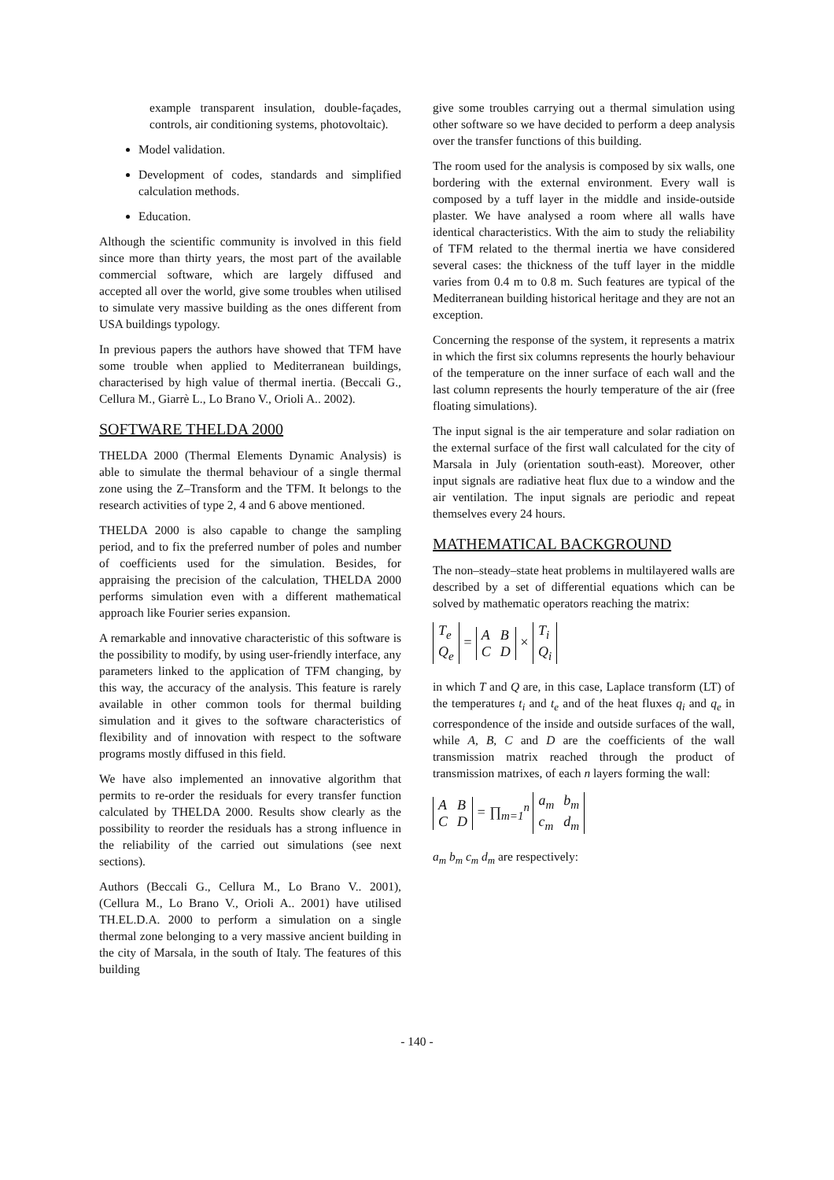example transparent insulation, double-façades, controls, air conditioning systems, photovoltaic).
Model validation.
Development of codes, standards and simplified calculation methods.
Education.
Although the scientific community is involved in this field since more than thirty years, the most part of the available commercial software, which are largely diffused and accepted all over the world, give some troubles when utilised to simulate very massive building as the ones different from USA buildings typology.
In previous papers the authors have showed that TFM have some trouble when applied to Mediterranean buildings, characterised by high value of thermal inertia. (Beccali G., Cellura M., Giarrè L., Lo Brano V., Orioli A.. 2002).
SOFTWARE THELDA 2000
THELDA 2000 (Thermal Elements Dynamic Analysis) is able to simulate the thermal behaviour of a single thermal zone using the Z–Transform and the TFM. It belongs to the research activities of type 2, 4 and 6 above mentioned.
THELDA 2000 is also capable to change the sampling period, and to fix the preferred number of poles and number of coefficients used for the simulation. Besides, for appraising the precision of the calculation, THELDA 2000 performs simulation even with a different mathematical approach like Fourier series expansion.
A remarkable and innovative characteristic of this software is the possibility to modify, by using user-friendly interface, any parameters linked to the application of TFM changing, by this way, the accuracy of the analysis. This feature is rarely available in other common tools for thermal building simulation and it gives to the software characteristics of flexibility and of innovation with respect to the software programs mostly diffused in this field.
We have also implemented an innovative algorithm that permits to re-order the residuals for every transfer function calculated by THELDA 2000. Results show clearly as the possibility to reorder the residuals has a strong influence in the reliability of the carried out simulations (see next sections).
Authors (Beccali G., Cellura M., Lo Brano V.. 2001), (Cellura M., Lo Brano V., Orioli A.. 2001) have utilised TH.EL.D.A. 2000 to perform a simulation on a single thermal zone belonging to a very massive ancient building in the city of Marsala, in the south of Italy. The features of this building
give some troubles carrying out a thermal simulation using other software so we have decided to perform a deep analysis over the transfer functions of this building.
The room used for the analysis is composed by six walls, one bordering with the external environment. Every wall is composed by a tuff layer in the middle and inside-outside plaster. We have analysed a room where all walls have identical characteristics. With the aim to study the reliability of TFM related to the thermal inertia we have considered several cases: the thickness of the tuff layer in the middle varies from 0.4 m to 0.8 m. Such features are typical of the Mediterranean building historical heritage and they are not an exception.
Concerning the response of the system, it represents a matrix in which the first six columns represents the hourly behaviour of the temperature on the inner surface of each wall and the last column represents the hourly temperature of the air (free floating simulations).
The input signal is the air temperature and solar radiation on the external surface of the first wall calculated for the city of Marsala in July (orientation south-east). Moreover, other input signals are radiative heat flux due to a window and the air ventilation. The input signals are periodic and repeat themselves every 24 hours.
MATHEMATICAL BACKGROUND
The non–steady–state heat problems in multilayered walls are described by a set of differential equations which can be solved by mathematic operators reaching the matrix:
| T<sub>e</sub> |
| Q<sub>e</sub> |
=
| A | B |
| C | D |
×
| T<sub>i</sub> |
| Q<sub>i</sub> |
in which T and Q are, in this case, Laplace transform (LT) of the temperatures t<sub>i</sub> and t<sub>e</sub> and of the heat fluxes q<sub>i</sub> and q<sub>e</sub> in correspondence of the inside and outside surfaces of the wall, while A, B, C and D are the coefficients of the wall transmission matrix reached through the product of transmission matrixes, of each n layers forming the wall:
| A | B |
| C | D |
= ∏<sub>m=1</sub><sup>n</sup>
| a<sub>m</sub> | b<sub>m</sub> |
| c<sub>m</sub> | d<sub>m</sub> |
a<sub>m</sub> b<sub>m</sub> c<sub>m</sub> d<sub>m</sub> are respectively:
- 140 -